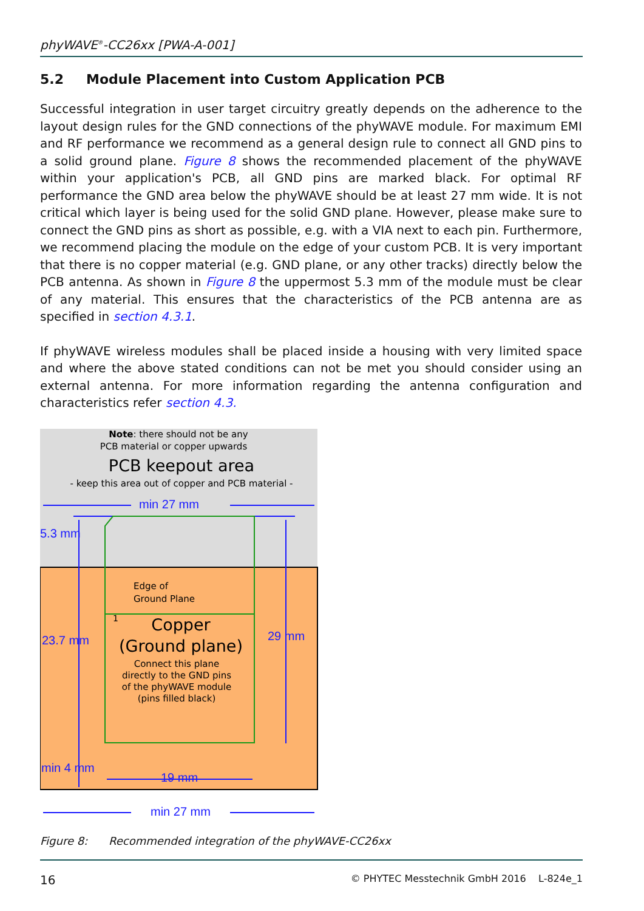phyWAVE<sup>®</sup>-CC26xx [PWA-A-001]
5.2 Module Placement into Custom Application PCB
Successful integration in user target circuitry greatly depends on the adherence to the layout design rules for the GND connections of the phyWAVE module. For maximum EMI and RF performance we recommend as a general design rule to connect all GND pins to a solid ground plane. Figure 8 shows the recommended placement of the phyWAVE within your application's PCB, all GND pins are marked black. For optimal RF performance the GND area below the phyWAVE should be at least 27 mm wide. It is not critical which layer is being used for the solid GND plane. However, please make sure to connect the GND pins as short as possible, e.g. with a VIA next to each pin. Furthermore, we recommend placing the module on the edge of your custom PCB. It is very important that there is no copper material (e.g. GND plane, or any other tracks) directly below the PCB antenna. As shown in Figure 8 the uppermost 5.3 mm of the module must be clear of any material. This ensures that the characteristics of the PCB antenna are as specified in section 4.3.1.
If phyWAVE wireless modules shall be placed inside a housing with very limited space and where the above stated conditions can not be met you should consider using an external antenna. For more information regarding the antenna configuration and characteristics refer section 4.3.
Note: there should not be any
PCB material or copper upwards
PCB keepout area
- keep this area out of copper and PCB material -
min 27 mm
min 27 mm
5.3 mm
23.7 mm
29 mm
min 4 mm
19 mm
Edge of
Ground Plane
Copper
(Ground plane)
Connect this plane
directly to the GND pins
of the phyWAVE module
(pins filled black)
1
Figure 8: Recommended integration of the phyWAVE-CC26xx
16 © PHYTEC Messtechnik GmbH 2016 L-824e_1